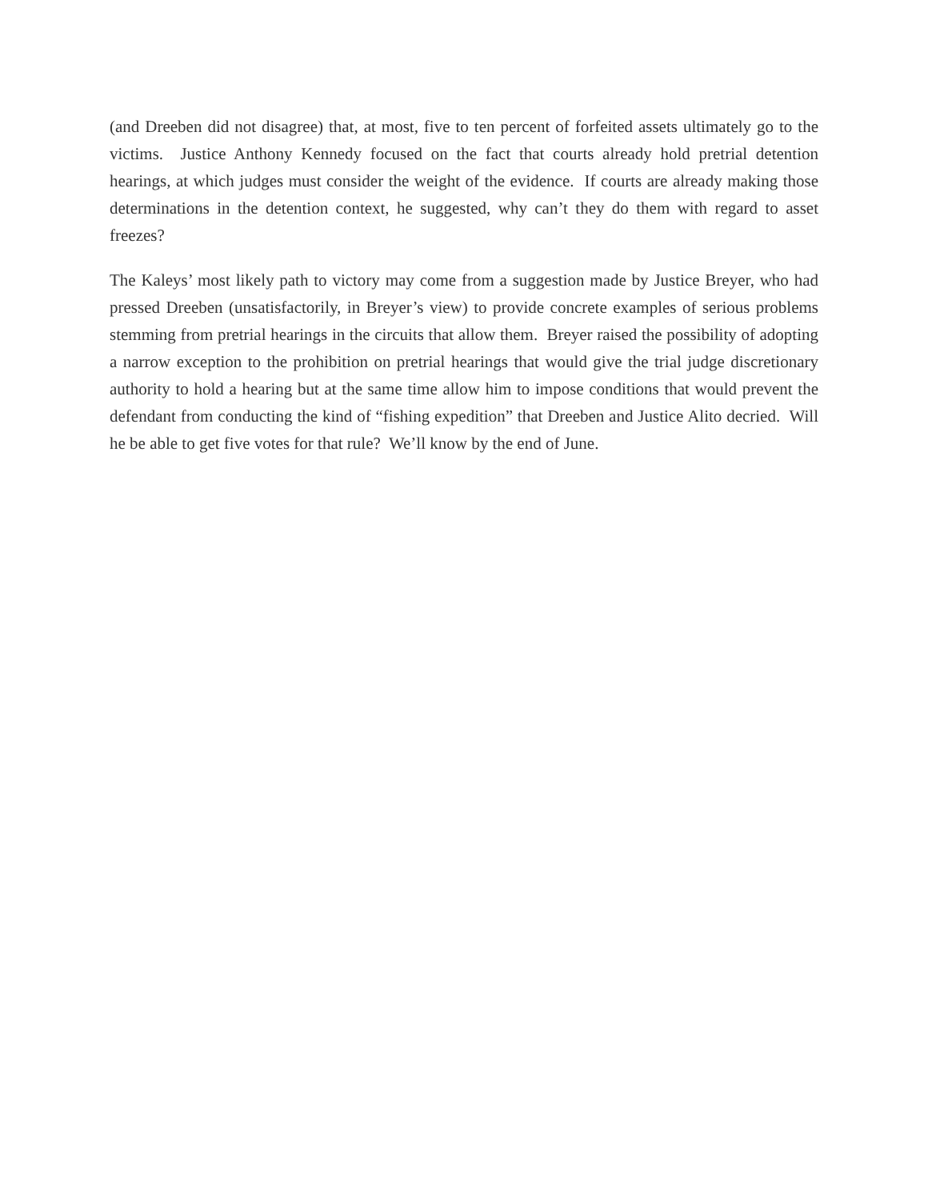(and Dreeben did not disagree) that, at most, five to ten percent of forfeited assets ultimately go to the victims. Justice Anthony Kennedy focused on the fact that courts already hold pretrial detention hearings, at which judges must consider the weight of the evidence. If courts are already making those determinations in the detention context, he suggested, why can’t they do them with regard to asset freezes?
The Kaleys’ most likely path to victory may come from a suggestion made by Justice Breyer, who had pressed Dreeben (unsatisfactorily, in Breyer’s view) to provide concrete examples of serious problems stemming from pretrial hearings in the circuits that allow them. Breyer raised the possibility of adopting a narrow exception to the prohibition on pretrial hearings that would give the trial judge discretionary authority to hold a hearing but at the same time allow him to impose conditions that would prevent the defendant from conducting the kind of “fishing expedition” that Dreeben and Justice Alito decried. Will he be able to get five votes for that rule? We’ll know by the end of June.